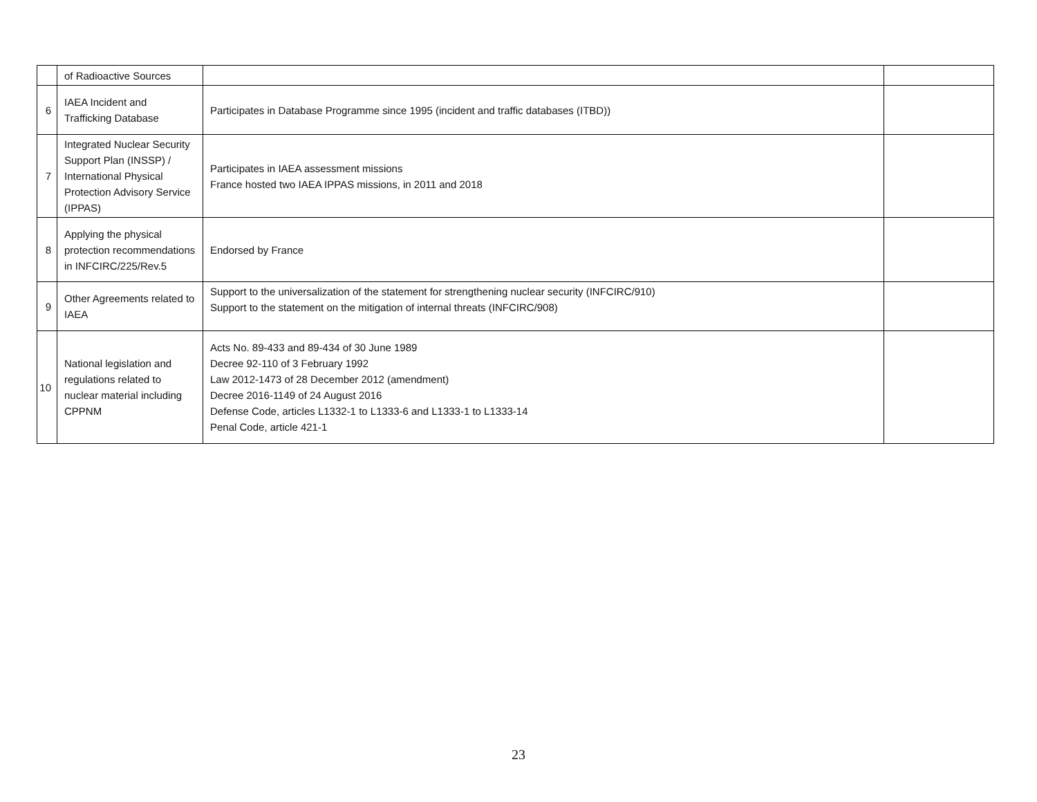| | of Radioactive Sources | | |
| 6 | IAEA Incident and Trafficking Database | Participates in Database Programme since 1995 (incident and traffic databases (ITBD)) | |
| 7 | Integrated Nuclear Security Support Plan (INSSP) / International Physical Protection Advisory Service (IPPAS) | Participates in IAEA assessment missions France hosted two IAEA IPPAS missions, in 2011 and 2018 | |
| 8 | Applying the physical protection recommendations in INFCIRC/225/Rev.5 | Endorsed by France | |
| 9 | Other Agreements related to IAEA | Support to the universalization of the statement for strengthening nuclear security (INFCIRC/910) Support to the statement on the mitigation of internal threats (INFCIRC/908) | |
| 10 | National legislation and regulations related to nuclear material including CPPNM | Acts No. 89-433 and 89-434 of 30 June 1989 Decree 92-110 of 3 February 1992 Law 2012-1473 of 28 December 2012 (amendment) Decree 2016-1149 of 24 August 2016 Defense Code, articles L1332-1 to L1333-6 and L1333-1 to L1333-14 Penal Code, article 421-1 | |
23